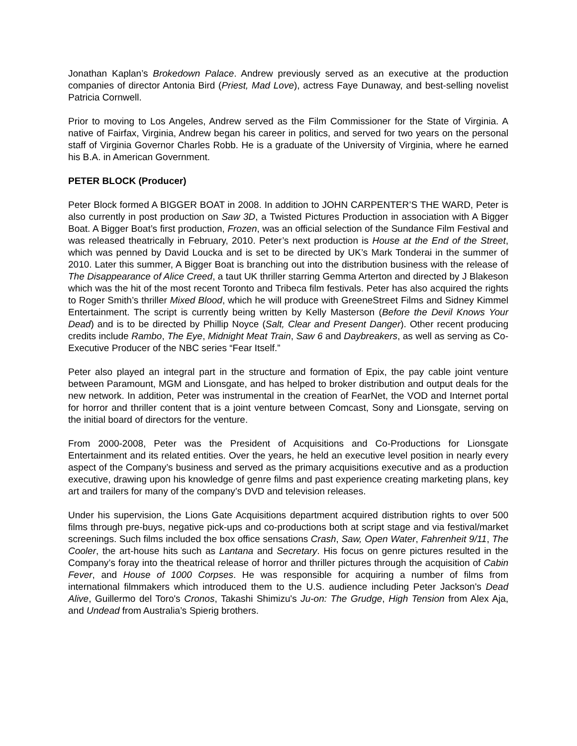Jonathan Kaplan’s Brokedown Palace. Andrew previously served as an executive at the production companies of director Antonia Bird (Priest, Mad Love), actress Faye Dunaway, and best-selling novelist Patricia Cornwell.
Prior to moving to Los Angeles, Andrew served as the Film Commissioner for the State of Virginia. A native of Fairfax, Virginia, Andrew began his career in politics, and served for two years on the personal staff of Virginia Governor Charles Robb. He is a graduate of the University of Virginia, where he earned his B.A. in American Government.
PETER BLOCK (Producer)
Peter Block formed A BIGGER BOAT in 2008. In addition to JOHN CARPENTER’S THE WARD, Peter is also currently in post production on Saw 3D, a Twisted Pictures Production in association with A Bigger Boat. A Bigger Boat’s first production, Frozen, was an official selection of the Sundance Film Festival and was released theatrically in February, 2010. Peter’s next production is House at the End of the Street, which was penned by David Loucka and is set to be directed by UK’s Mark Tonderai in the summer of 2010. Later this summer, A Bigger Boat is branching out into the distribution business with the release of The Disappearance of Alice Creed, a taut UK thriller starring Gemma Arterton and directed by J Blakeson which was the hit of the most recent Toronto and Tribeca film festivals. Peter has also acquired the rights to Roger Smith’s thriller Mixed Blood, which he will produce with GreeneStreet Films and Sidney Kimmel Entertainment. The script is currently being written by Kelly Masterson (Before the Devil Knows Your Dead) and is to be directed by Phillip Noyce (Salt, Clear and Present Danger). Other recent producing credits include Rambo, The Eye, Midnight Meat Train, Saw 6 and Daybreakers, as well as serving as Co-Executive Producer of the NBC series “Fear Itself.”
Peter also played an integral part in the structure and formation of Epix, the pay cable joint venture between Paramount, MGM and Lionsgate, and has helped to broker distribution and output deals for the new network. In addition, Peter was instrumental in the creation of FearNet, the VOD and Internet portal for horror and thriller content that is a joint venture between Comcast, Sony and Lionsgate, serving on the initial board of directors for the venture.
From 2000-2008, Peter was the President of Acquisitions and Co-Productions for Lionsgate Entertainment and its related entities. Over the years, he held an executive level position in nearly every aspect of the Company’s business and served as the primary acquisitions executive and as a production executive, drawing upon his knowledge of genre films and past experience creating marketing plans, key art and trailers for many of the company’s DVD and television releases.
Under his supervision, the Lions Gate Acquisitions department acquired distribution rights to over 500 films through pre-buys, negative pick-ups and co-productions both at script stage and via festival/market screenings. Such films included the box office sensations Crash, Saw, Open Water, Fahrenheit 9/11, The Cooler, the art-house hits such as Lantana and Secretary. His focus on genre pictures resulted in the Company’s foray into the theatrical release of horror and thriller pictures through the acquisition of Cabin Fever, and House of 1000 Corpses. He was responsible for acquiring a number of films from international filmmakers which introduced them to the U.S. audience including Peter Jackson's Dead Alive, Guillermo del Toro's Cronos, Takashi Shimizu's Ju-on: The Grudge, High Tension from Alex Aja, and Undead from Australia’s Spierig brothers.